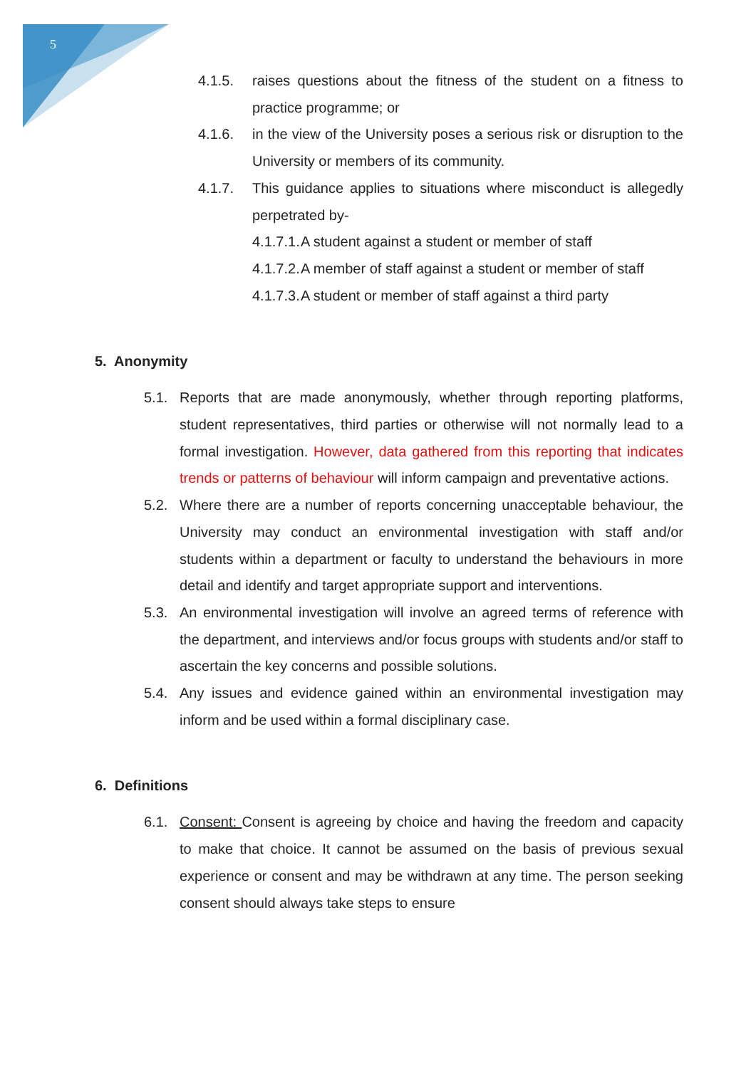5
4.1.5. raises questions about the fitness of the student on a fitness to practice programme; or
4.1.6. in the view of the University poses a serious risk or disruption to the University or members of its community.
4.1.7. This guidance applies to situations where misconduct is allegedly perpetrated by-
4.1.7.1. A student against a student or member of staff
4.1.7.2. A member of staff against a student or member of staff
4.1.7.3. A student or member of staff against a third party
5. Anonymity
5.1. Reports that are made anonymously, whether through reporting platforms, student representatives, third parties or otherwise will not normally lead to a formal investigation. However, data gathered from this reporting that indicates trends or patterns of behaviour will inform campaign and preventative actions.
5.2. Where there are a number of reports concerning unacceptable behaviour, the University may conduct an environmental investigation with staff and/or students within a department or faculty to understand the behaviours in more detail and identify and target appropriate support and interventions.
5.3. An environmental investigation will involve an agreed terms of reference with the department, and interviews and/or focus groups with students and/or staff to ascertain the key concerns and possible solutions.
5.4. Any issues and evidence gained within an environmental investigation may inform and be used within a formal disciplinary case.
6. Definitions
6.1. Consent: Consent is agreeing by choice and having the freedom and capacity to make that choice. It cannot be assumed on the basis of previous sexual experience or consent and may be withdrawn at any time. The person seeking consent should always take steps to ensure